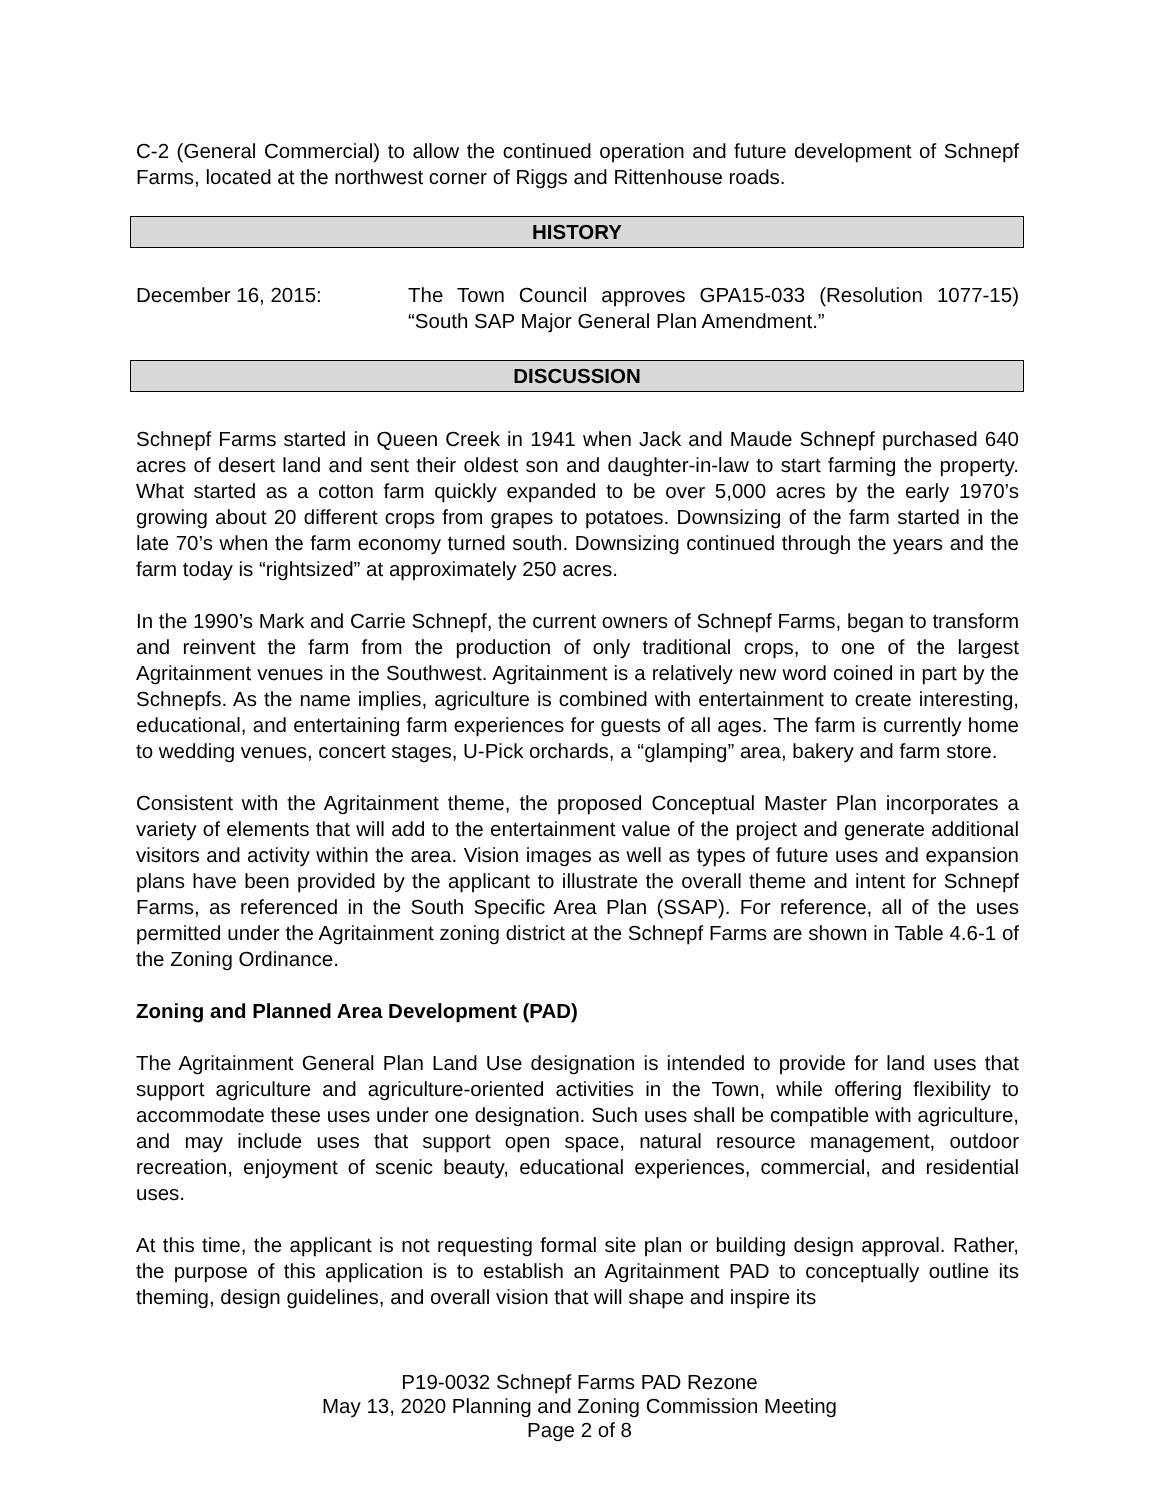C-2 (General Commercial) to allow the continued operation and future development of Schnepf Farms, located at the northwest corner of Riggs and Rittenhouse roads.
HISTORY
December 16, 2015: The Town Council approves GPA15-033 (Resolution 1077-15) “South SAP Major General Plan Amendment.”
DISCUSSION
Schnepf Farms started in Queen Creek in 1941 when Jack and Maude Schnepf purchased 640 acres of desert land and sent their oldest son and daughter-in-law to start farming the property. What started as a cotton farm quickly expanded to be over 5,000 acres by the early 1970’s growing about 20 different crops from grapes to potatoes. Downsizing of the farm started in the late 70’s when the farm economy turned south. Downsizing continued through the years and the farm today is “rightsized” at approximately 250 acres.
In the 1990’s Mark and Carrie Schnepf, the current owners of Schnepf Farms, began to transform and reinvent the farm from the production of only traditional crops, to one of the largest Agritainment venues in the Southwest. Agritainment is a relatively new word coined in part by the Schnepfs. As the name implies, agriculture is combined with entertainment to create interesting, educational, and entertaining farm experiences for guests of all ages. The farm is currently home to wedding venues, concert stages, U-Pick orchards, a “glamping” area, bakery and farm store.
Consistent with the Agritainment theme, the proposed Conceptual Master Plan incorporates a variety of elements that will add to the entertainment value of the project and generate additional visitors and activity within the area. Vision images as well as types of future uses and expansion plans have been provided by the applicant to illustrate the overall theme and intent for Schnepf Farms, as referenced in the South Specific Area Plan (SSAP). For reference, all of the uses permitted under the Agritainment zoning district at the Schnepf Farms are shown in Table 4.6-1 of the Zoning Ordinance.
Zoning and Planned Area Development (PAD)
The Agritainment General Plan Land Use designation is intended to provide for land uses that support agriculture and agriculture-oriented activities in the Town, while offering flexibility to accommodate these uses under one designation. Such uses shall be compatible with agriculture, and may include uses that support open space, natural resource management, outdoor recreation, enjoyment of scenic beauty, educational experiences, commercial, and residential uses.
At this time, the applicant is not requesting formal site plan or building design approval. Rather, the purpose of this application is to establish an Agritainment PAD to conceptually outline its theming, design guidelines, and overall vision that will shape and inspire its
P19-0032 Schnepf Farms PAD Rezone
May 13, 2020 Planning and Zoning Commission Meeting
Page 2 of 8